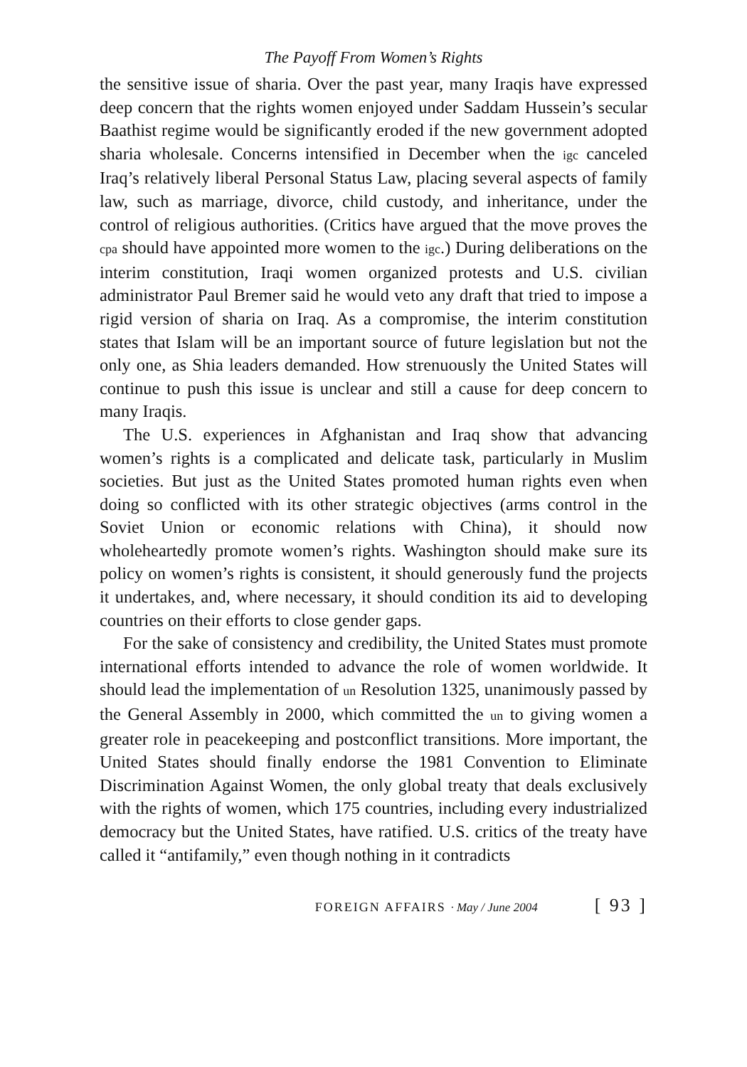The Payoff From Women’s Rights
the sensitive issue of sharia. Over the past year, many Iraqis have expressed deep concern that the rights women enjoyed under Saddam Hussein’s secular Baathist regime would be significantly eroded if the new government adopted sharia wholesale. Concerns intensified in December when the igc canceled Iraq’s relatively liberal Personal Status Law, placing several aspects of family law, such as marriage, divorce, child custody, and inheritance, under the control of religious authorities. (Critics have argued that the move proves the cpa should have appointed more women to the igc.) During deliberations on the interim constitution, Iraqi women organized protests and U.S. civilian administrator Paul Bremer said he would veto any draft that tried to impose a rigid version of sharia on Iraq. As a compromise, the interim constitution states that Islam will be an important source of future legislation but not the only one, as Shia leaders demanded. How strenuously the United States will continue to push this issue is unclear and still a cause for deep concern to many Iraqis.
The U.S. experiences in Afghanistan and Iraq show that advancing women’s rights is a complicated and delicate task, particularly in Muslim societies. But just as the United States promoted human rights even when doing so conflicted with its other strategic objectives (arms control in the Soviet Union or economic relations with China), it should now wholeheartedly promote women’s rights. Washington should make sure its policy on women’s rights is consistent, it should generously fund the projects it undertakes, and, where necessary, it should condition its aid to developing countries on their efforts to close gender gaps.
For the sake of consistency and credibility, the United States must promote international efforts intended to advance the role of women worldwide. It should lead the implementation of un Resolution 1325, unanimously passed by the General Assembly in 2000, which committed the un to giving women a greater role in peacekeeping and postconflict transitions. More important, the United States should finally endorse the 1981 Convention to Eliminate Discrimination Against Women, the only global treaty that deals exclusively with the rights of women, which 175 countries, including every industrialized democracy but the United States, have ratified. U.S. critics of the treaty have called it “antifamily,” even though nothing in it contradicts
FOREIGN AFFAIRS · May / June 2004 [ 93 ]